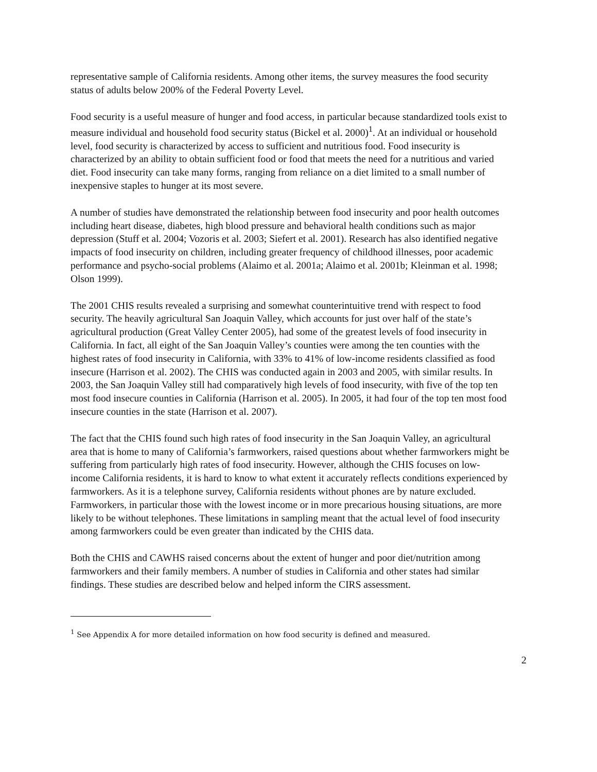representative sample of California residents. Among other items, the survey measures the food security status of adults below 200% of the Federal Poverty Level.
Food security is a useful measure of hunger and food access, in particular because standardized tools exist to measure individual and household food security status (Bickel et al. 2000)<sup>1</sup>. At an individual or household level, food security is characterized by access to sufficient and nutritious food. Food insecurity is characterized by an ability to obtain sufficient food or food that meets the need for a nutritious and varied diet. Food insecurity can take many forms, ranging from reliance on a diet limited to a small number of inexpensive staples to hunger at its most severe.
A number of studies have demonstrated the relationship between food insecurity and poor health outcomes including heart disease, diabetes, high blood pressure and behavioral health conditions such as major depression (Stuff et al. 2004; Vozoris et al. 2003; Siefert et al. 2001). Research has also identified negative impacts of food insecurity on children, including greater frequency of childhood illnesses, poor academic performance and psycho-social problems (Alaimo et al. 2001a; Alaimo et al. 2001b; Kleinman et al. 1998; Olson 1999).
The 2001 CHIS results revealed a surprising and somewhat counterintuitive trend with respect to food security. The heavily agricultural San Joaquin Valley, which accounts for just over half of the state’s agricultural production (Great Valley Center 2005), had some of the greatest levels of food insecurity in California. In fact, all eight of the San Joaquin Valley’s counties were among the ten counties with the highest rates of food insecurity in California, with 33% to 41% of low-income residents classified as food insecure (Harrison et al. 2002). The CHIS was conducted again in 2003 and 2005, with similar results. In 2003, the San Joaquin Valley still had comparatively high levels of food insecurity, with five of the top ten most food insecure counties in California (Harrison et al. 2005). In 2005, it had four of the top ten most food insecure counties in the state (Harrison et al. 2007).
The fact that the CHIS found such high rates of food insecurity in the San Joaquin Valley, an agricultural area that is home to many of California’s farmworkers, raised questions about whether farmworkers might be suffering from particularly high rates of food insecurity. However, although the CHIS focuses on low-income California residents, it is hard to know to what extent it accurately reflects conditions experienced by farmworkers. As it is a telephone survey, California residents without phones are by nature excluded. Farmworkers, in particular those with the lowest income or in more precarious housing situations, are more likely to be without telephones. These limitations in sampling meant that the actual level of food insecurity among farmworkers could be even greater than indicated by the CHIS data.
Both the CHIS and CAWHS raised concerns about the extent of hunger and poor diet/nutrition among farmworkers and their family members. A number of studies in California and other states had similar findings. These studies are described below and helped inform the CIRS assessment.
<sup>1</sup> See Appendix A for more detailed information on how food security is defined and measured.
2